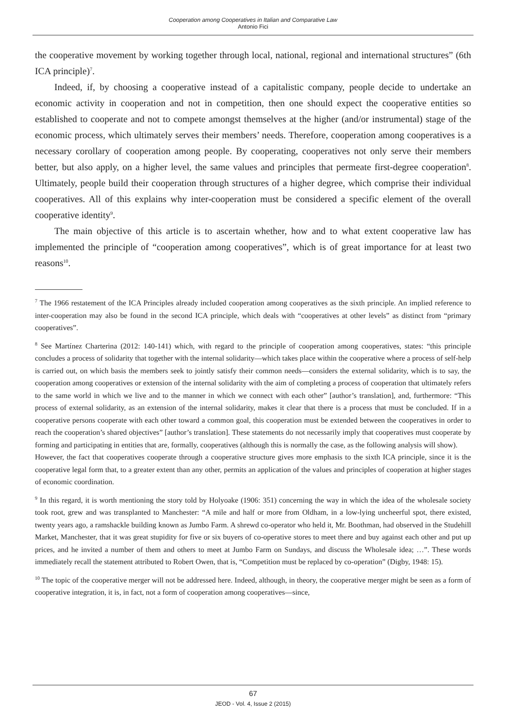Cooperation among Cooperatives in Italian and Comparative Law
Antonio Fici
the cooperative movement by working together through local, national, regional and international structures” (6th ICA principle)<sup>7</sup>.
Indeed, if, by choosing a cooperative instead of a capitalistic company, people decide to undertake an economic activity in cooperation and not in competition, then one should expect the cooperative entities so established to cooperate and not to compete amongst themselves at the higher (and/or instrumental) stage of the economic process, which ultimately serves their members’ needs. Therefore, cooperation among cooperatives is a necessary corollary of cooperation among people. By cooperating, cooperatives not only serve their members better, but also apply, on a higher level, the same values and principles that permeate first-degree cooperation<sup>8</sup>. Ultimately, people build their cooperation through structures of a higher degree, which comprise their individual cooperatives. All of this explains why inter-cooperation must be considered a specific element of the overall cooperative identity<sup>9</sup>.
The main objective of this article is to ascertain whether, how and to what extent cooperative law has implemented the principle of “cooperation among cooperatives”, which is of great importance for at least two reasons<sup>10</sup>.
<sup>7</sup> The 1966 restatement of the ICA Principles already included cooperation among cooperatives as the sixth principle. An implied reference to inter-cooperation may also be found in the second ICA principle, which deals with “cooperatives at other levels” as distinct from “primary cooperatives”.
<sup>8</sup> See Martínez Charterina (2012: 140-141) which, with regard to the principle of cooperation among cooperatives, states: “this principle concludes a process of solidarity that together with the internal solidarity—which takes place within the cooperative where a process of self-help is carried out, on which basis the members seek to jointly satisfy their common needs—considers the external solidarity, which is to say, the cooperation among cooperatives or extension of the internal solidarity with the aim of completing a process of cooperation that ultimately refers to the same world in which we live and to the manner in which we connect with each other” [author’s translation], and, furthermore: “This process of external solidarity, as an extension of the internal solidarity, makes it clear that there is a process that must be concluded. If in a cooperative persons cooperate with each other toward a common goal, this cooperation must be extended between the cooperatives in order to reach the cooperation’s shared objectives” [author’s translation]. These statements do not necessarily imply that cooperatives must cooperate by forming and participating in entities that are, formally, cooperatives (although this is normally the case, as the following analysis will show).
However, the fact that cooperatives cooperate through a cooperative structure gives more emphasis to the sixth ICA principle, since it is the cooperative legal form that, to a greater extent than any other, permits an application of the values and principles of cooperation at higher stages of economic coordination.
<sup>9</sup> In this regard, it is worth mentioning the story told by Holyoake (1906: 351) concerning the way in which the idea of the wholesale society took root, grew and was transplanted to Manchester: “A mile and half or more from Oldham, in a low-lying uncheerful spot, there existed, twenty years ago, a ramshackle building known as Jumbo Farm. A shrewd co-operator who held it, Mr. Boothman, had observed in the Studehill Market, Manchester, that it was great stupidity for five or six buyers of co-operative stores to meet there and buy against each other and put up prices, and he invited a number of them and others to meet at Jumbo Farm on Sundays, and discuss the Wholesale idea; …”. These words immediately recall the statement attributed to Robert Owen, that is, “Competition must be replaced by co-operation” (Digby, 1948: 15).
<sup>10</sup> The topic of the cooperative merger will not be addressed here. Indeed, although, in theory, the cooperative merger might be seen as a form of cooperative integration, it is, in fact, not a form of cooperation among cooperatives—since,
67
JEOD - Vol. 4, Issue 2 (2015)